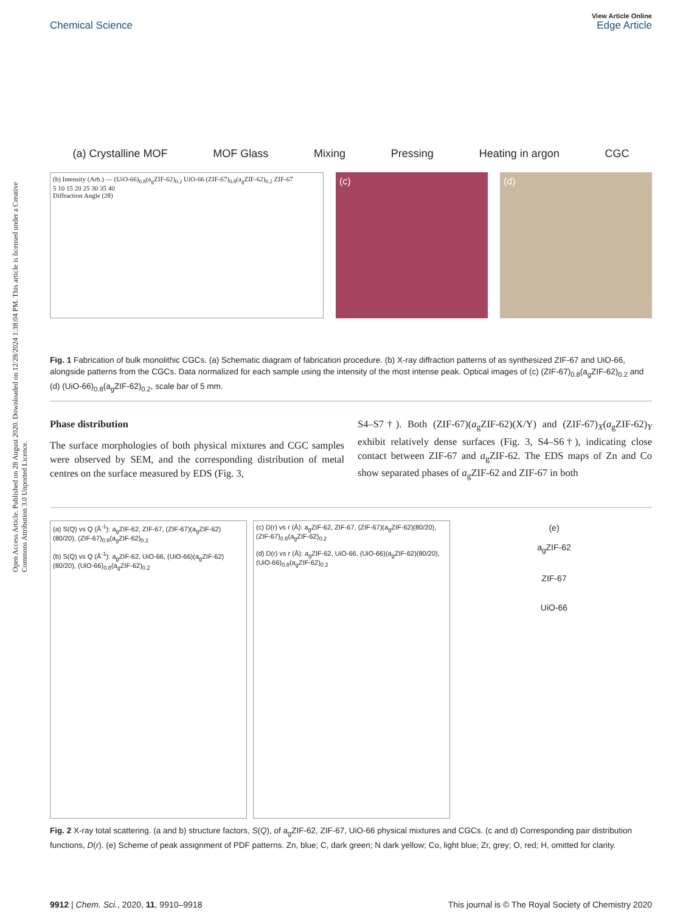Open Access Article. Published on 28 August 2020. Downloaded on 12/28/2024 1:38:04 PM. This article is licensed under a Creative Commons Attribution 3.0 Unported Licence.
Chemical Science
View Article Online
Edge Article
(a) Crystalline MOF MOF Glass Mixing Pressing Heating in argon CGC
(b) Intensity (Arb.) — (UiO-66)<sub>0.8</sub>(a<sub>g</sub>ZIF-62)<sub>0.2</sub> UiO-66 (ZIF-67)<sub>0.8</sub>(a<sub>g</sub>ZIF-62)<sub>0.2</sub> ZIF-67
5 10 15 20 25 30 35 40
Diffraction Angle (2θ)
(c) (d)
Fig. 1 Fabrication of bulk monolithic CGCs. (a) Schematic diagram of fabrication procedure. (b) X-ray diffraction patterns of as synthesized ZIF-67 and UiO-66, alongside patterns from the CGCs. Data normalized for each sample using the intensity of the most intense peak. Optical images of (c) (ZIF-67)<sub>0.8</sub>(a<sub>g</sub>ZIF-62)<sub>0.2</sub> and (d) (UiO-66)<sub>0.8</sub>(a<sub>g</sub>ZIF-62)<sub>0.2</sub>, scale bar of 5 mm.
Phase distribution
The surface morphologies of both physical mixtures and CGC samples were observed by SEM, and the corresponding distribution of metal centres on the surface measured by EDS (Fig. 3,
S4–S7†). Both (ZIF-67)(a<sub>g</sub>ZIF-62)(X/Y) and (ZIF-67)<sub>X</sub>(a<sub>g</sub>ZIF-62)<sub>Y</sub> exhibit relatively dense surfaces (Fig. 3, S4–S6†), indicating close contact between ZIF-67 and a<sub>g</sub>ZIF-62. The EDS maps of Zn and Co show separated phases of a<sub>g</sub>ZIF-62 and ZIF-67 in both
(a) S(Q) vs Q (Å<sup>-1</sup>): a<sub>g</sub>ZIF-62, ZIF-67, (ZIF-67)(a<sub>g</sub>ZIF-62)(80/20), (ZIF-67)<sub>0.8</sub>(a<sub>g</sub>ZIF-62)<sub>0.2</sub>
(b) S(Q) vs Q (Å<sup>-1</sup>): a<sub>g</sub>ZIF-62, UiO-66, (UiO-66)(a<sub>g</sub>ZIF-62)(80/20), (UiO-66)<sub>0.8</sub>(a<sub>g</sub>ZIF-62)<sub>0.2</sub>
(c) D(r) vs r (Å): a<sub>g</sub>ZIF-62, ZIF-67, (ZIF-67)(a<sub>g</sub>ZIF-62)(80/20), (ZIF-67)<sub>0.8</sub>(a<sub>g</sub>ZIF-62)<sub>0.2</sub>
(d) D(r) vs r (Å): a<sub>g</sub>ZIF-62, UiO-66, (UiO-66)(a<sub>g</sub>ZIF-62)(80/20), (UiO-66)<sub>0.8</sub>(a<sub>g</sub>ZIF-62)<sub>0.2</sub>
(e)
a<sub>g</sub>ZIF-62
ZIF-67
UiO-66
Fig. 2 X-ray total scattering. (a and b) structure factors, S(Q), of a<sub>g</sub>ZIF-62, ZIF-67, UiO-66 physical mixtures and CGCs. (c and d) Corresponding pair distribution functions, D(r). (e) Scheme of peak assignment of PDF patterns. Zn, blue; C, dark green; N dark yellow; Co, light blue; Zr, grey; O, red; H, omitted for clarity.
9912 | Chem. Sci., 2020, 11, 9910–9918 This journal is © The Royal Society of Chemistry 2020